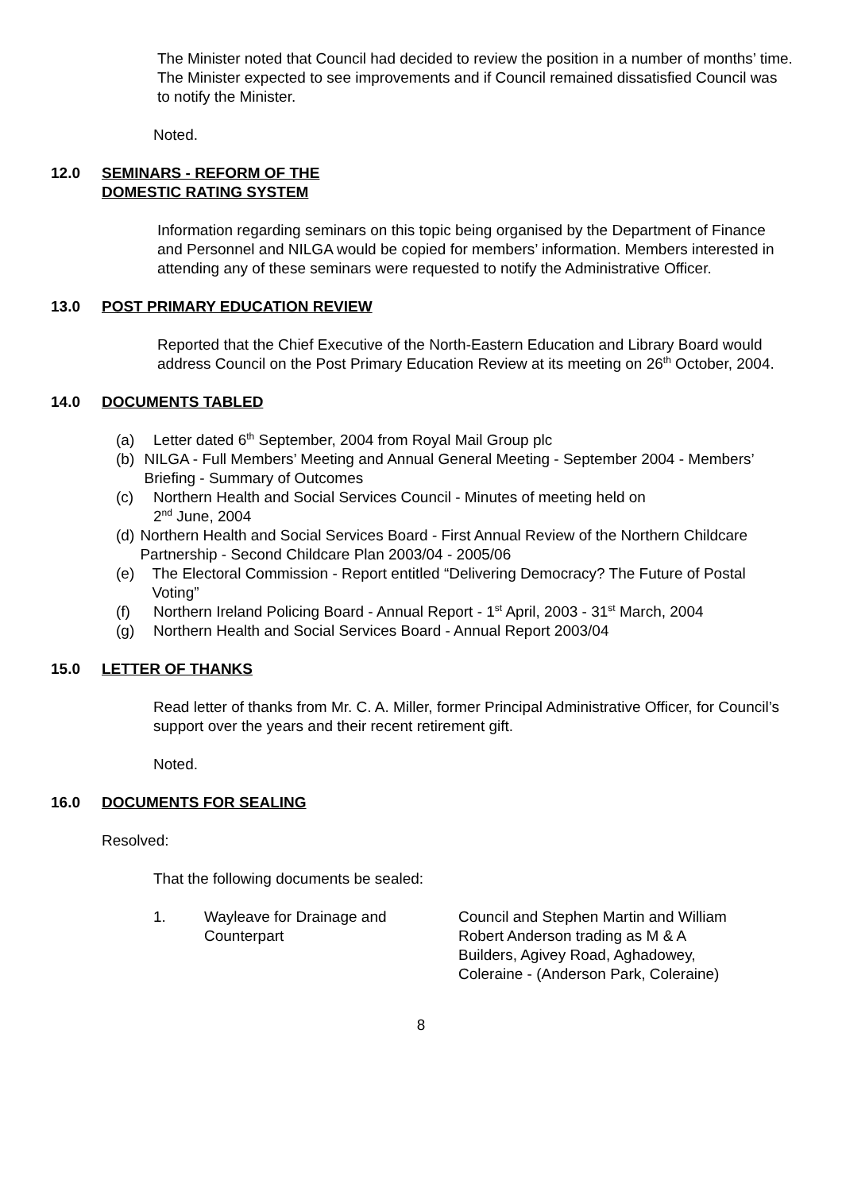The Minister noted that Council had decided to review the position in a number of months’ time. The Minister expected to see improvements and if Council remained dissatisfied Council was to notify the Minister.
Noted.
12.0 SEMINARS - REFORM OF THE
DOMESTIC RATING SYSTEM
Information regarding seminars on this topic being organised by the Department of Finance and Personnel and NILGA would be copied for members’ information. Members interested in attending any of these seminars were requested to notify the Administrative Officer.
13.0 POST PRIMARY EDUCATION REVIEW
Reported that the Chief Executive of the North-Eastern Education and Library Board would address Council on the Post Primary Education Review at its meeting on 26<sup>th</sup> October, 2004.
14.0 DOCUMENTS TABLED
(a) Letter dated 6<sup>th</sup> September, 2004 from Royal Mail Group plc
(b) NILGA - Full Members’ Meeting and Annual General Meeting - September 2004 - Members’ Briefing - Summary of Outcomes
(c) Northern Health and Social Services Council - Minutes of meeting held on
2<sup>nd</sup> June, 2004
(d) Northern Health and Social Services Board - First Annual Review of the Northern Childcare Partnership - Second Childcare Plan 2003/04 - 2005/06
(e) The Electoral Commission - Report entitled “Delivering Democracy? The Future of Postal Voting”
(f) Northern Ireland Policing Board - Annual Report - 1<sup>st</sup> April, 2003 - 31<sup>st</sup> March, 2004
(g) Northern Health and Social Services Board - Annual Report 2003/04
15.0 LETTER OF THANKS
Read letter of thanks from Mr. C. A. Miller, former Principal Administrative Officer, for Council’s support over the years and their recent retirement gift.
Noted.
16.0 DOCUMENTS FOR SEALING
Resolved:
That the following documents be sealed:
1. Wayleave for Drainage and Counterpart Council and Stephen Martin and William Robert Anderson trading as M & A Builders, Agivey Road, Aghadowey, Coleraine - (Anderson Park, Coleraine)
8